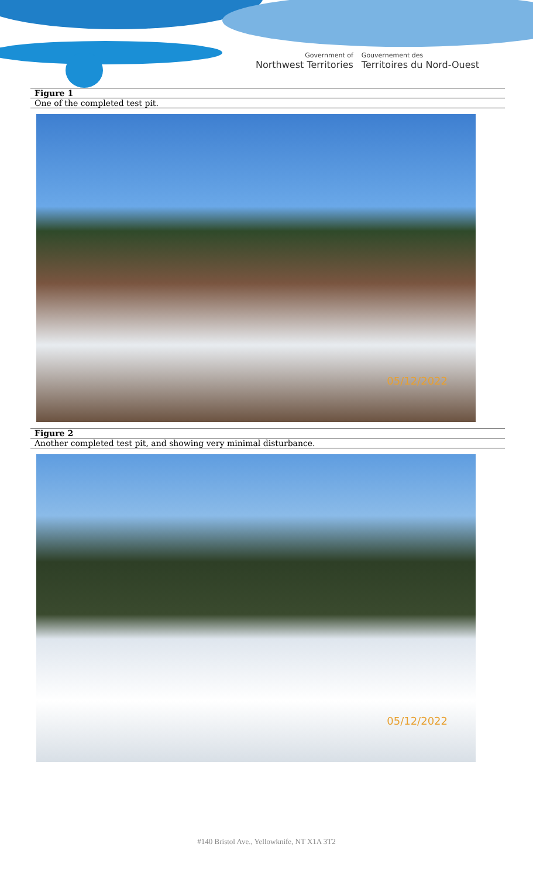Government of
Northwest Territories
Gouvernement des
Territoires du Nord-Ouest
| Figure 1 |
| One of the completed test pit. |
05/12/2022
| Figure 2 |
| Another completed test pit, and showing very minimal disturbance. |
05/12/2022
#140 Bristol Ave., Yellowknife, NT X1A 3T2